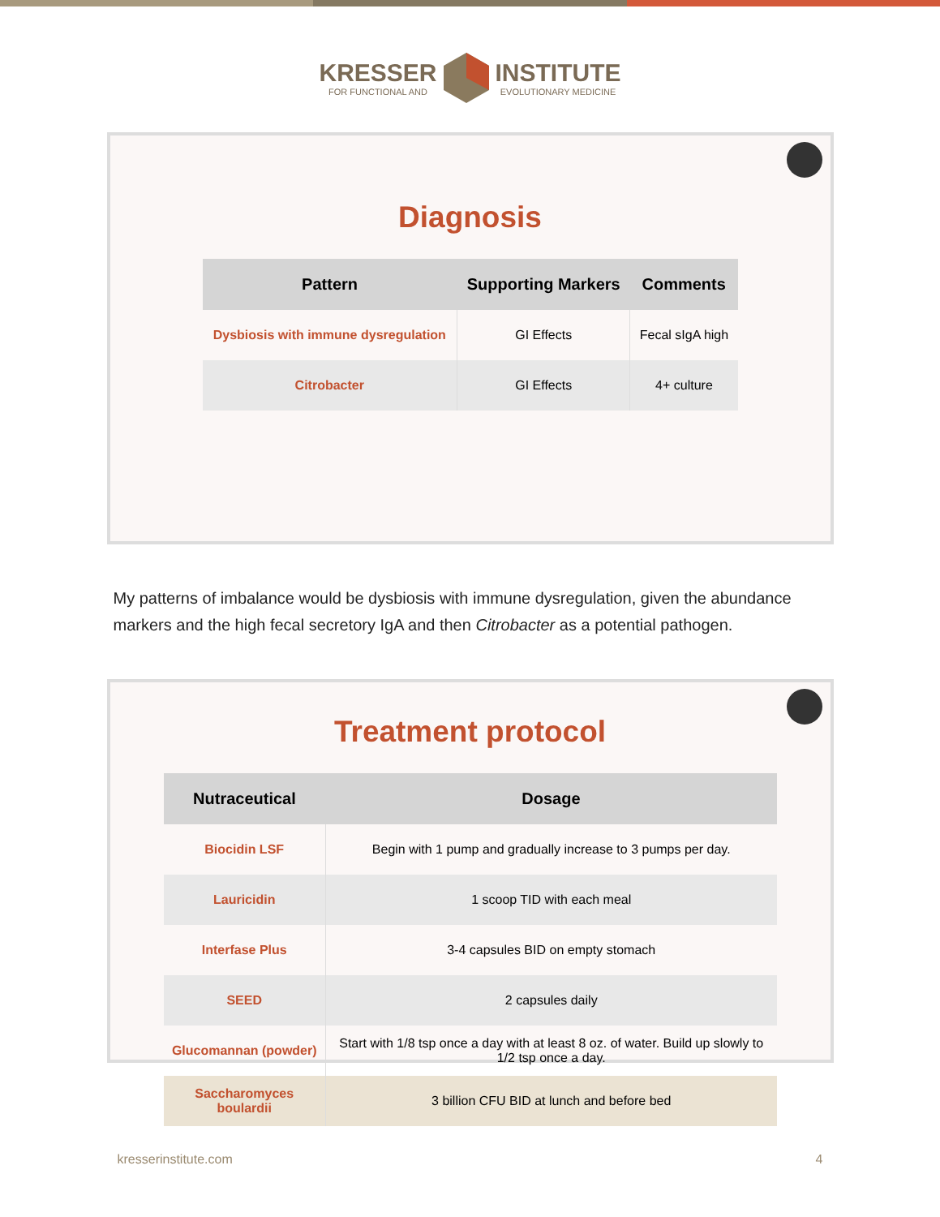KRESSER FOR FUNCTIONAL ANDINSTITUTE EVOLUTIONARY MEDICINE
Diagnosis
| Pattern | Supporting Markers | Comments |
| --- | --- | --- |
| Dysbiosis with immune dysregulation | GI Effects | Fecal sIgA high |
| Citrobacter | GI Effects | 4+ culture |
My patterns of imbalance would be dysbiosis with immune dysregulation, given the abundance markers and the high fecal secretory IgA and then Citrobacter as a potential pathogen.
Treatment protocol
| Nutraceutical | Dosage |
| --- | --- |
| Biocidin LSF | Begin with 1 pump and gradually increase to 3 pumps per day. |
| Lauricidin | 1 scoop TID with each meal |
| Interfase Plus | 3-4 capsules BID on empty stomach |
| SEED | 2 capsules daily |
| Glucomannan (powder) | Start with 1/8 tsp once a day with at least 8 oz. of water. Build up slowly to 1/2 tsp once a day. |
| Saccharomyces boulardii | 3 billion CFU BID at lunch and before bed |
kresserinstitute.com 4